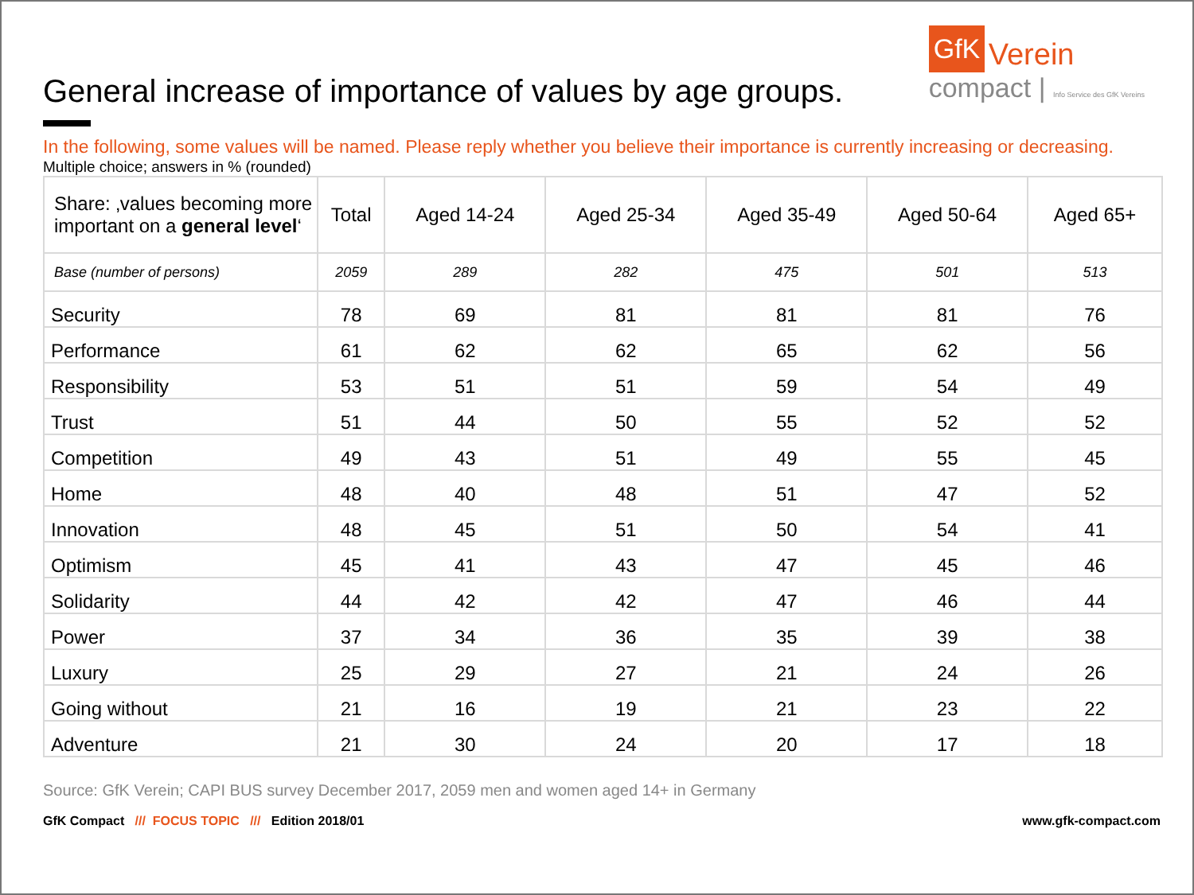General increase of importance of values by age groups.
GfK Verein
compact | Info Service des GfK Vereins
In the following, some values will be named. Please reply whether you believe their importance is currently increasing or decreasing.
Multiple choice; answers in % (rounded)
| Share: ‚values becoming more important on a general level ‘ | Total | Aged 14-24 | Aged 25-34 | Aged 35-49 | Aged 50-64 | Aged 65+ |
| --- | --- | --- | --- | --- | --- | --- |
| Base (number of persons) | 2059 | 289 | 282 | 475 | 501 | 513 |
| Security | 78 | 69 | 81 | 81 | 81 | 76 |
| Performance | 61 | 62 | 62 | 65 | 62 | 56 |
| Responsibility | 53 | 51 | 51 | 59 | 54 | 49 |
| Trust | 51 | 44 | 50 | 55 | 52 | 52 |
| Competition | 49 | 43 | 51 | 49 | 55 | 45 |
| Home | 48 | 40 | 48 | 51 | 47 | 52 |
| Innovation | 48 | 45 | 51 | 50 | 54 | 41 |
| Optimism | 45 | 41 | 43 | 47 | 45 | 46 |
| Solidarity | 44 | 42 | 42 | 47 | 46 | 44 |
| Power | 37 | 34 | 36 | 35 | 39 | 38 |
| Luxury | 25 | 29 | 27 | 21 | 24 | 26 |
| Going without | 21 | 16 | 19 | 21 | 23 | 22 |
| Adventure | 21 | 30 | 24 | 20 | 17 | 18 |
Source: GfK Verein; CAPI BUS survey December 2017, 2059 men and women aged 14+ in Germany
GfK Compact /// FOCUS TOPIC /// Edition 2018/01 www.gfk-compact.com